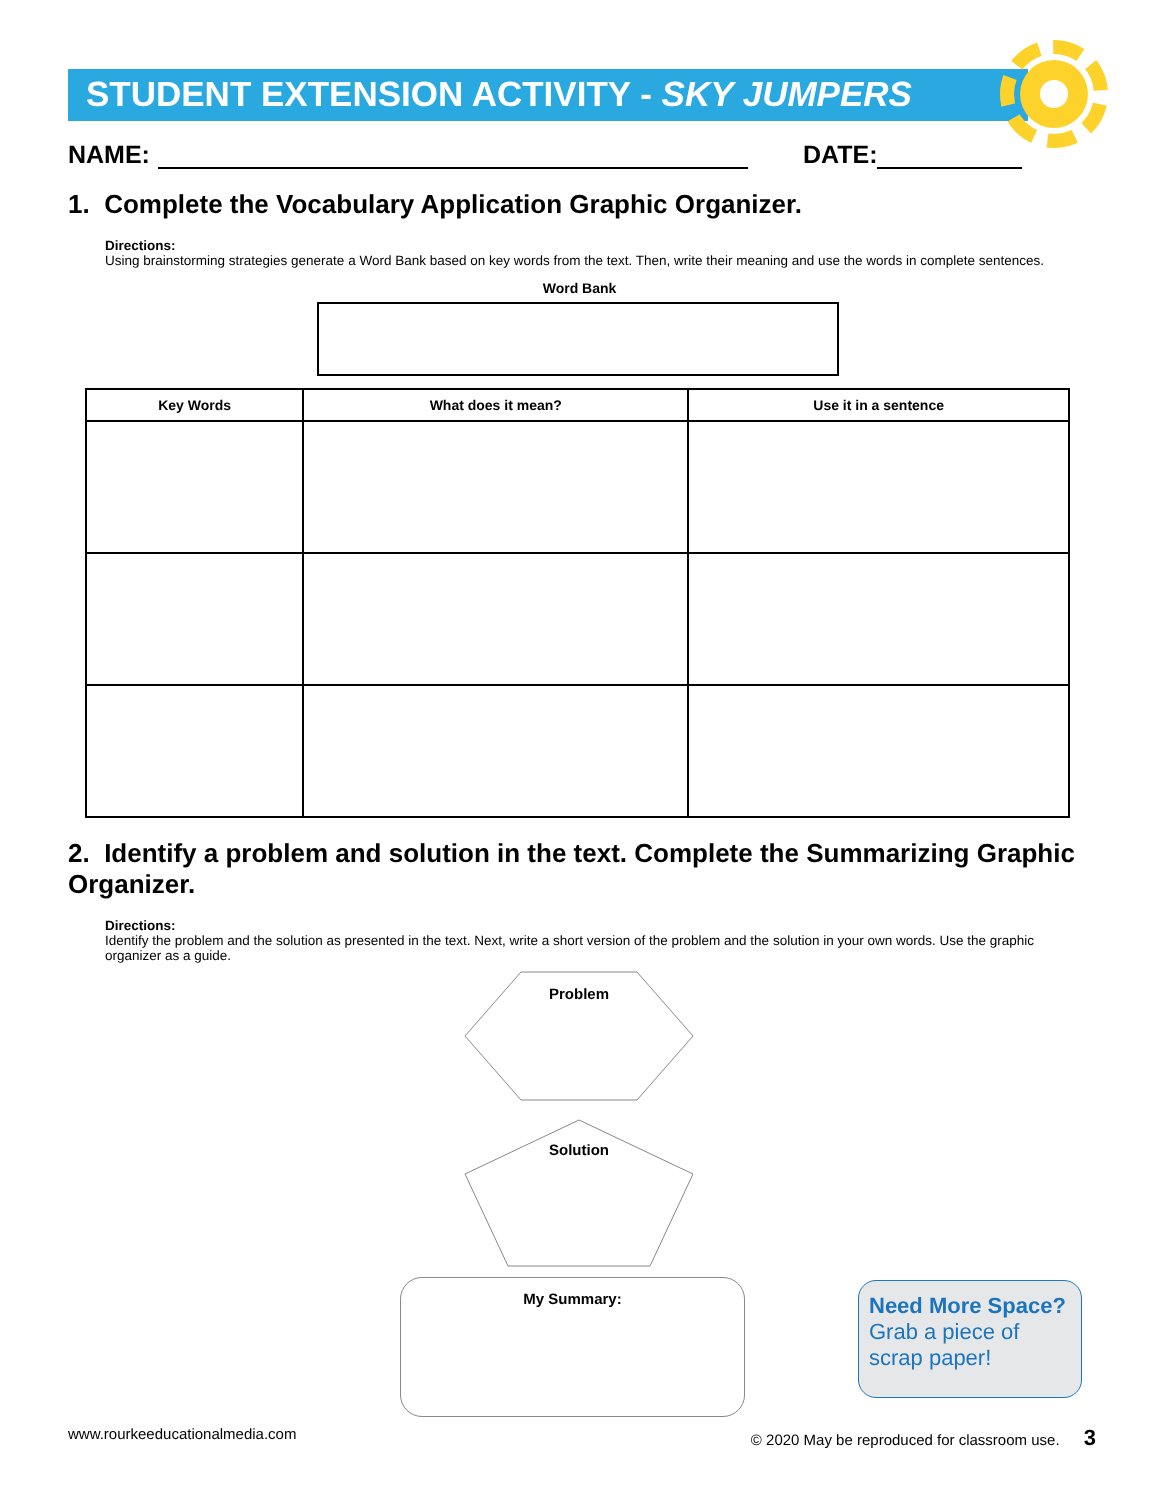STUDENT EXTENSION ACTIVITY - SKY JUMPERS
NAME: DATE:
1. Complete the Vocabulary Application Graphic Organizer.
Directions:
Using brainstorming strategies generate a Word Bank based on key words from the text. Then, write their meaning and use the words in complete sentences.
Word Bank
| Key Words | What does it mean? | Use it in a sentence |
| --- | --- | --- |
2. Identify a problem and solution in the text. Complete the Summarizing Graphic Organizer.
Directions:
Identify the problem and the solution as presented in the text. Next, write a short version of the problem and the solution in your own words. Use the graphic organizer as a guide.
Problem
Solution
My Summary:
Need More Space?
Grab a piece of scrap paper!
www.rourkeeducationalmedia.com © 2020 May be reproduced for classroom use. 3